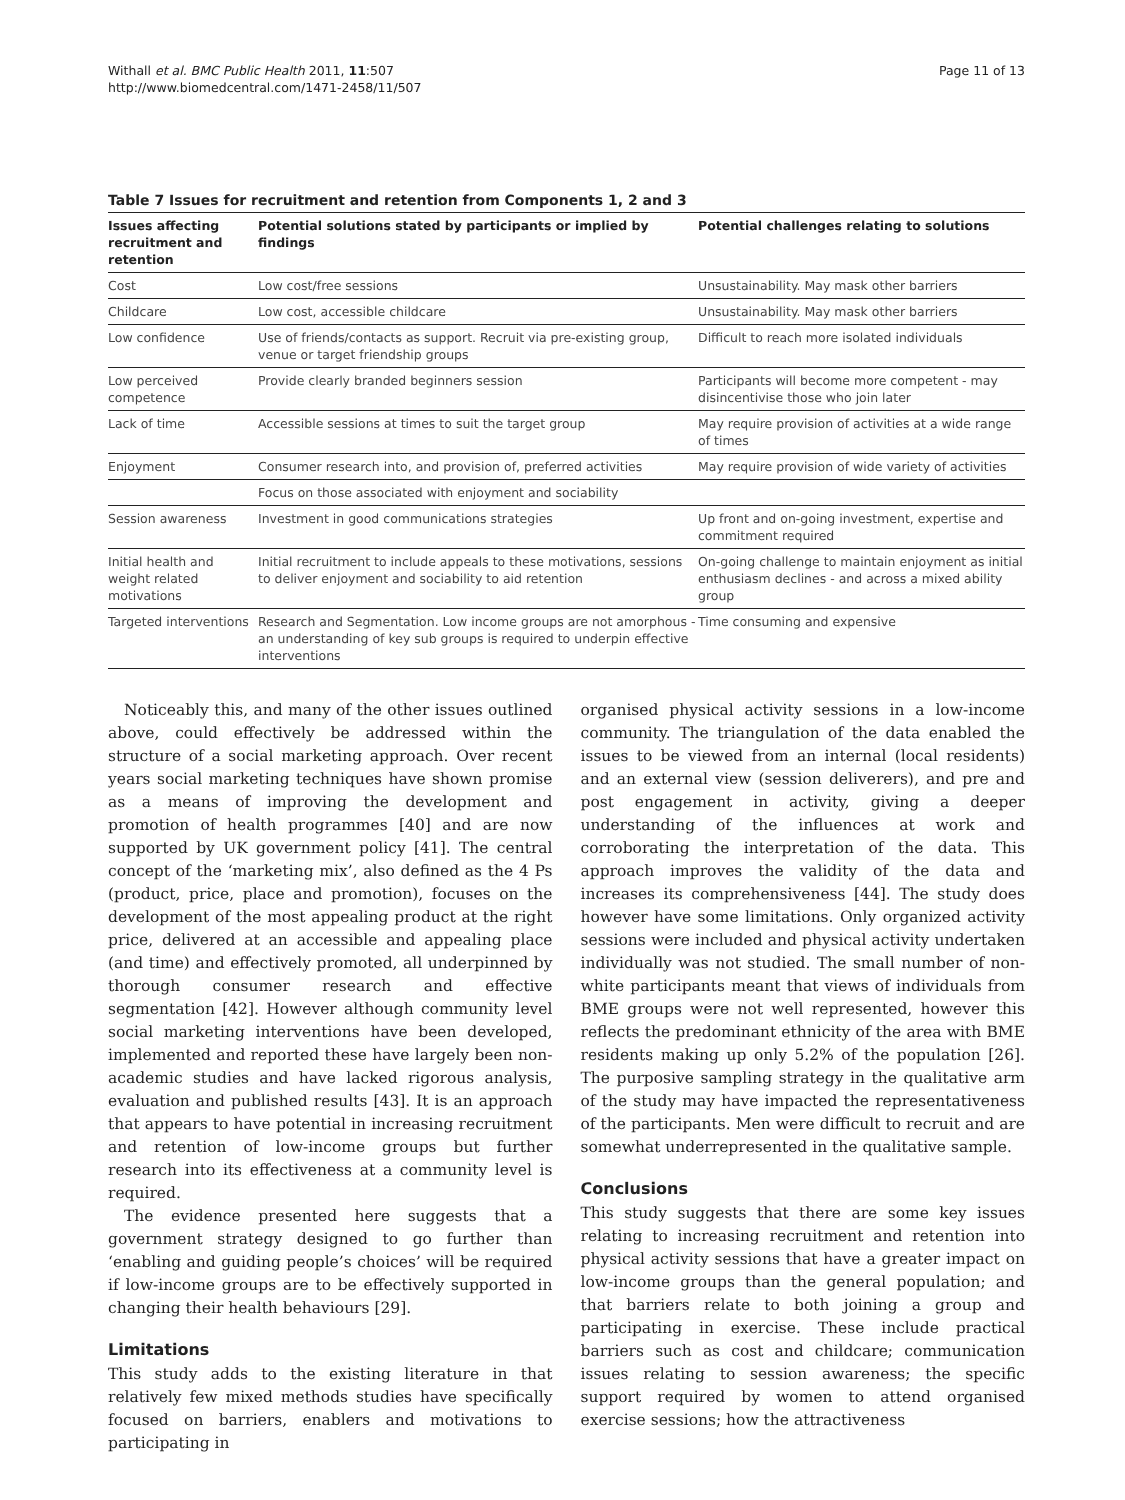Withall et al. BMC Public Health 2011, 11:507
http://www.biomedcentral.com/1471-2458/11/507
Page 11 of 13
Table 7 Issues for recruitment and retention from Components 1, 2 and 3
| Issues affecting recruitment and retention | Potential solutions stated by participants or implied by findings | Potential challenges relating to solutions |
| --- | --- | --- |
| Cost | Low cost/free sessions | Unsustainability. May mask other barriers |
| Childcare | Low cost, accessible childcare | Unsustainability. May mask other barriers |
| Low confidence | Use of friends/contacts as support. Recruit via pre-existing group, venue or target friendship groups | Difficult to reach more isolated individuals |
| Low perceived competence | Provide clearly branded beginners session | Participants will become more competent - may disincentivise those who join later |
| Lack of time | Accessible sessions at times to suit the target group | May require provision of activities at a wide range of times |
| Enjoyment | Consumer research into, and provision of, preferred activities | May require provision of wide variety of activities |
| | Focus on those associated with enjoyment and sociability | |
| Session awareness | Investment in good communications strategies | Up front and on-going investment, expertise and commitment required |
| Initial health and weight related motivations | Initial recruitment to include appeals to these motivations, sessions to deliver enjoyment and sociability to aid retention | On-going challenge to maintain enjoyment as initial enthusiasm declines - and across a mixed ability group |
| Targeted interventions | Research and Segmentation. Low income groups are not amorphous - an understanding of key sub groups is required to underpin effective interventions | Time consuming and expensive |
Noticeably this, and many of the other issues outlined above, could effectively be addressed within the structure of a social marketing approach. Over recent years social marketing techniques have shown promise as a means of improving the development and promotion of health programmes [40] and are now supported by UK government policy [41]. The central concept of the ‘marketing mix’, also defined as the 4 Ps (product, price, place and promotion), focuses on the development of the most appealing product at the right price, delivered at an accessible and appealing place (and time) and effectively promoted, all underpinned by thorough consumer research and effective segmentation [42]. However although community level social marketing interventions have been developed, implemented and reported these have largely been non-academic studies and have lacked rigorous analysis, evaluation and published results [43]. It is an approach that appears to have potential in increasing recruitment and retention of low-income groups but further research into its effectiveness at a community level is required.
The evidence presented here suggests that a government strategy designed to go further than ‘enabling and guiding people’s choices’ will be required if low-income groups are to be effectively supported in changing their health behaviours [29].
Limitations
This study adds to the existing literature in that relatively few mixed methods studies have specifically focused on barriers, enablers and motivations to participating in
organised physical activity sessions in a low-income community. The triangulation of the data enabled the issues to be viewed from an internal (local residents) and an external view (session deliverers), and pre and post engagement in activity, giving a deeper understanding of the influences at work and corroborating the interpretation of the data. This approach improves the validity of the data and increases its comprehensiveness [44]. The study does however have some limitations. Only organized activity sessions were included and physical activity undertaken individually was not studied. The small number of non-white participants meant that views of individuals from BME groups were not well represented, however this reflects the predominant ethnicity of the area with BME residents making up only 5.2% of the population [26]. The purposive sampling strategy in the qualitative arm of the study may have impacted the representativeness of the participants. Men were difficult to recruit and are somewhat underrepresented in the qualitative sample.
Conclusions
This study suggests that there are some key issues relating to increasing recruitment and retention into physical activity sessions that have a greater impact on low-income groups than the general population; and that barriers relate to both joining a group and participating in exercise. These include practical barriers such as cost and childcare; communication issues relating to session awareness; the specific support required by women to attend organised exercise sessions; how the attractiveness